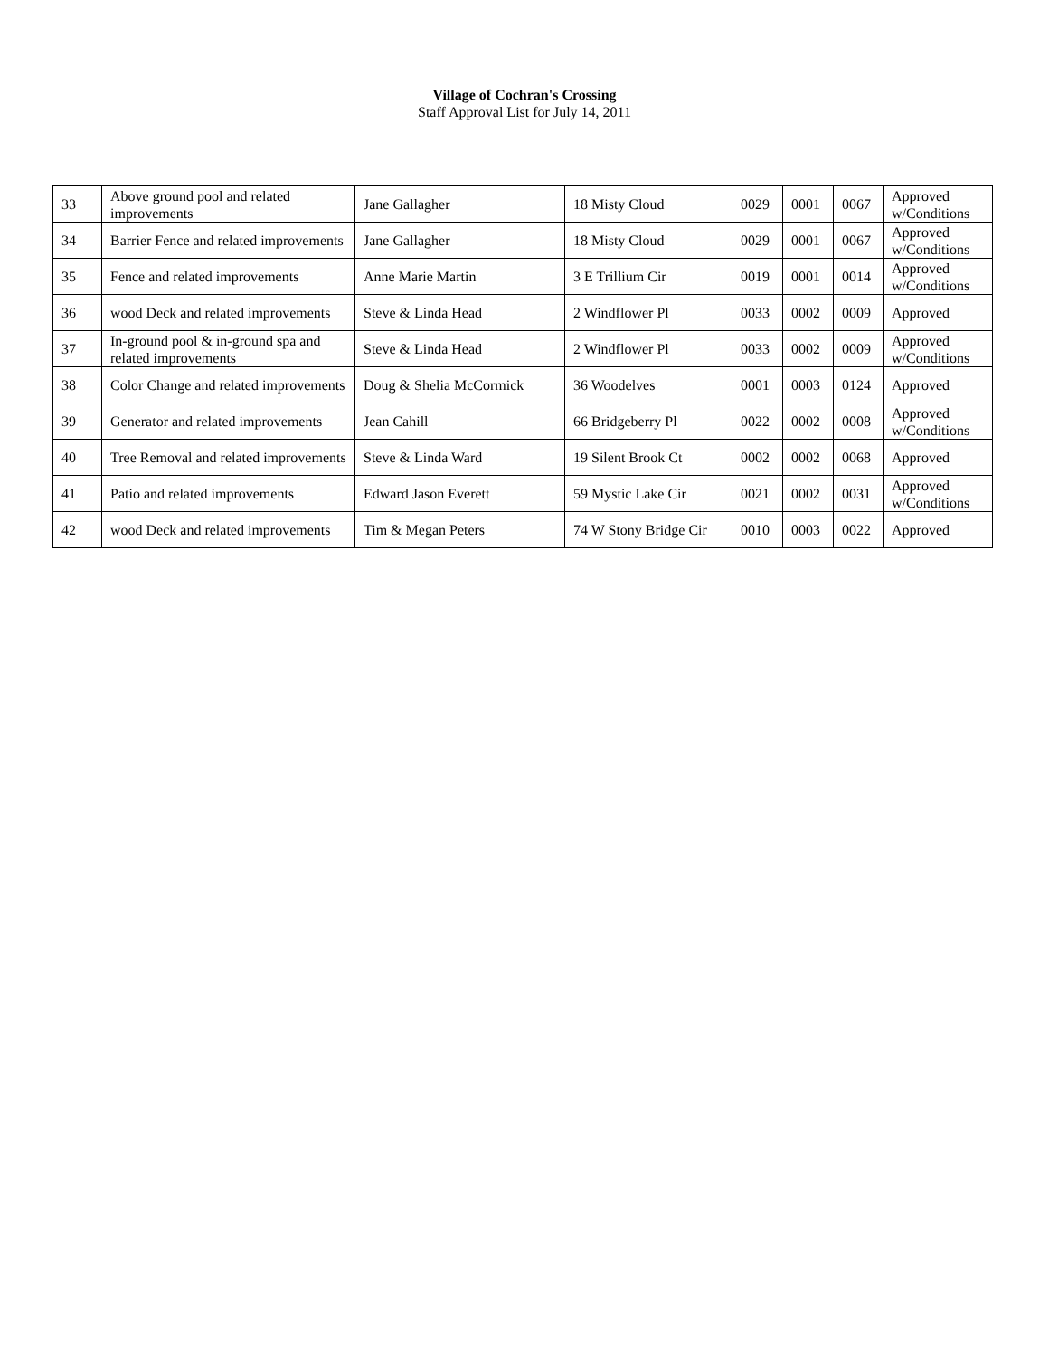Village of Cochran's Crossing
Staff Approval List for July 14, 2011
| 33 | Above ground pool and related improvements | Jane Gallagher | 18 Misty Cloud | 0029 | 0001 | 0067 | Approved w/Conditions |
| 34 | Barrier Fence and related improvements | Jane Gallagher | 18 Misty Cloud | 0029 | 0001 | 0067 | Approved w/Conditions |
| 35 | Fence and related improvements | Anne Marie Martin | 3 E Trillium Cir | 0019 | 0001 | 0014 | Approved w/Conditions |
| 36 | wood Deck and related improvements | Steve & Linda Head | 2 Windflower Pl | 0033 | 0002 | 0009 | Approved |
| 37 | In-ground pool & in-ground spa and related improvements | Steve & Linda Head | 2 Windflower Pl | 0033 | 0002 | 0009 | Approved w/Conditions |
| 38 | Color Change and related improvements | Doug & Shelia McCormick | 36 Woodelves | 0001 | 0003 | 0124 | Approved |
| 39 | Generator and related improvements | Jean Cahill | 66 Bridgeberry Pl | 0022 | 0002 | 0008 | Approved w/Conditions |
| 40 | Tree Removal and related improvements | Steve & Linda Ward | 19 Silent Brook Ct | 0002 | 0002 | 0068 | Approved |
| 41 | Patio and related improvements | Edward Jason Everett | 59 Mystic Lake Cir | 0021 | 0002 | 0031 | Approved w/Conditions |
| 42 | wood Deck and related improvements | Tim & Megan Peters | 74 W Stony Bridge Cir | 0010 | 0003 | 0022 | Approved |